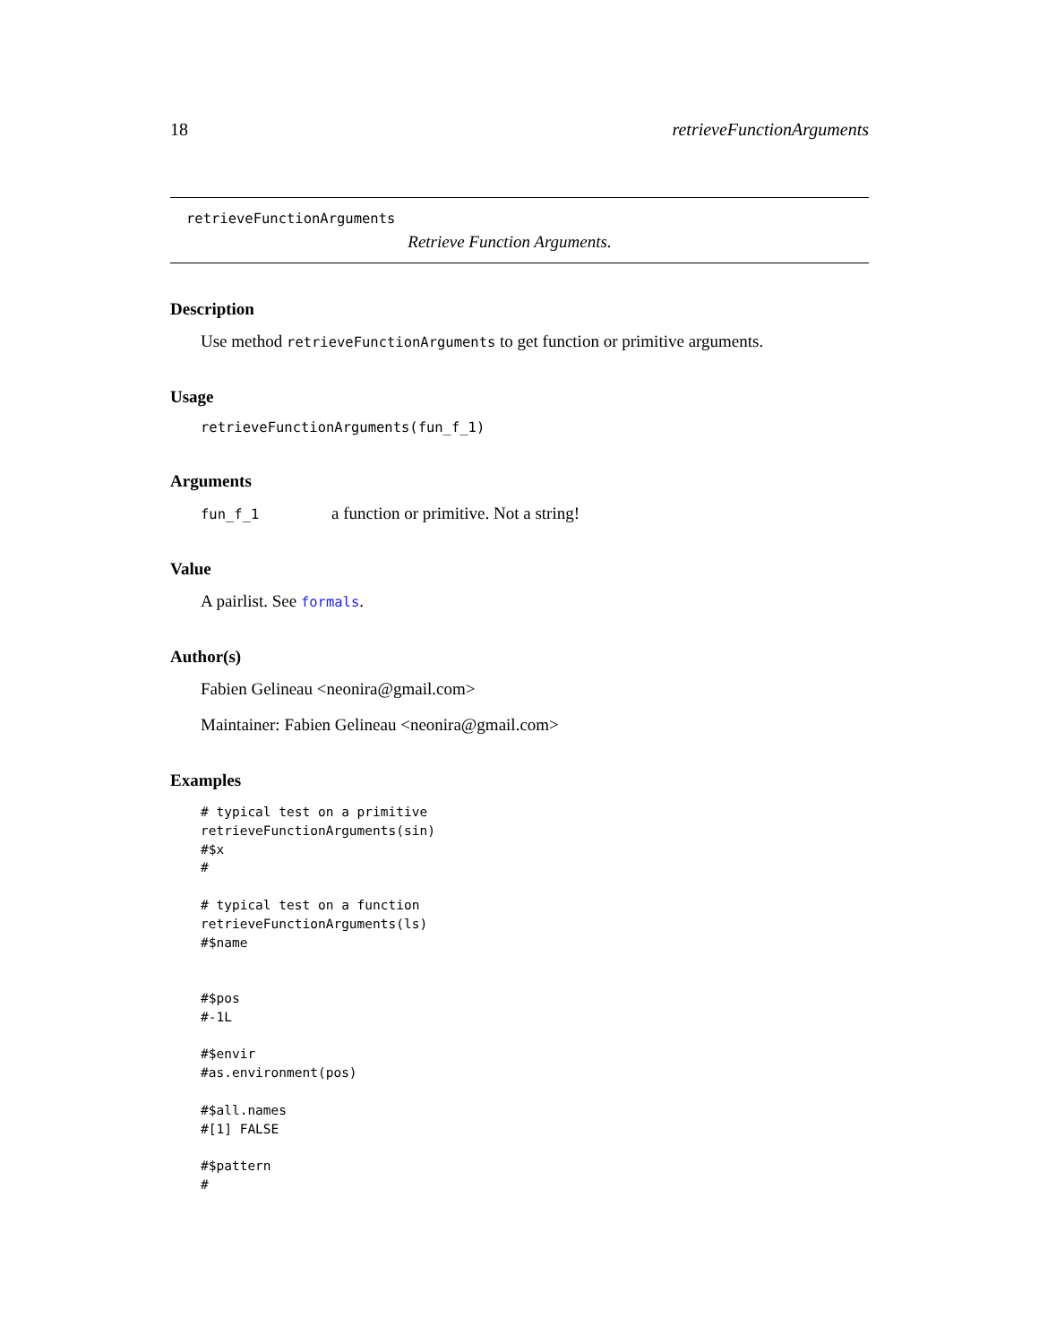18 retrieveFunctionArguments
retrieveFunctionArguments
Retrieve Function Arguments.
Description
Use method retrieveFunctionArguments to get function or primitive arguments.
Usage
retrieveFunctionArguments(fun_f_1)
Arguments
fun_f_1 a function or primitive. Not a string!
Value
A pairlist. See formals.
Author(s)
Fabien Gelineau <neonira@gmail.com>
Maintainer: Fabien Gelineau <neonira@gmail.com>
Examples
# typical test on a primitive
retrieveFunctionArguments(sin)
#$x
#

# typical test on a function
retrieveFunctionArguments(ls)
#$name


#$pos
#-1L

#$envir
#as.environment(pos)

#$all.names
#[1] FALSE

#$pattern
#